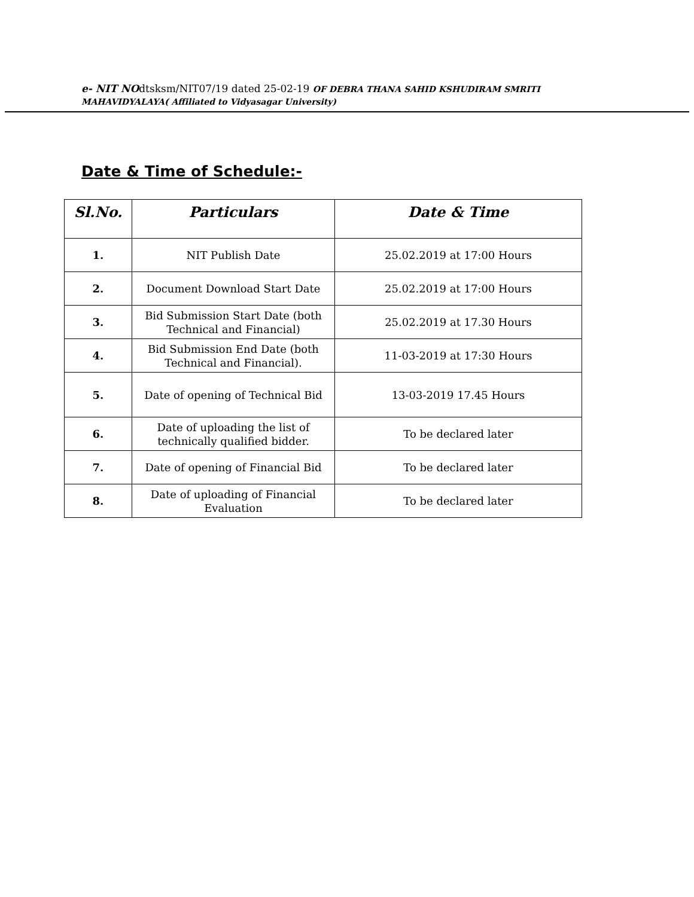e- NIT NOdtsksm/NIT07/19 dated 25-02-19 OF DEBRA THANA SAHID KSHUDIRAM SMRITI
MAHAVIDYALAYA( Affiliated to Vidyasagar University)
Date & Time of Schedule:-
| Sl.No. | Particulars | Date & Time |
| --- | --- | --- |
| 1. | NIT Publish Date | 25.02.2019 at 17:00 Hours |
| 2. | Document Download Start Date | 25.02.2019 at 17:00 Hours |
| 3. | Bid Submission Start Date (both Technical and Financial) | 25.02.2019 at 17.30 Hours |
| 4. | Bid Submission End Date (both Technical and Financial). | 11-03-2019 at 17:30 Hours |
| 5. | Date of opening of Technical Bid | 13-03-2019 17.45 Hours |
| 6. | Date of uploading the list of technically qualified bidder. | To be declared later |
| 7. | Date of opening of Financial Bid | To be declared later |
| 8. | Date of uploading of Financial Evaluation | To be declared later |